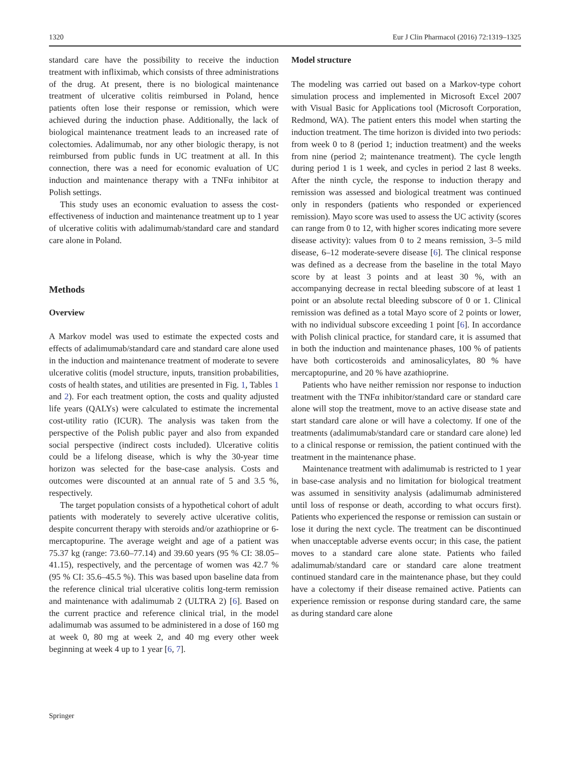1320 Eur J Clin Pharmacol (2016) 72:1319–1325
standard care have the possibility to receive the induction treatment with infliximab, which consists of three administrations of the drug. At present, there is no biological maintenance treatment of ulcerative colitis reimbursed in Poland, hence patients often lose their response or remission, which were achieved during the induction phase. Additionally, the lack of biological maintenance treatment leads to an increased rate of colectomies. Adalimumab, nor any other biologic therapy, is not reimbursed from public funds in UC treatment at all. In this connection, there was a need for economic evaluation of UC induction and maintenance therapy with a TNFα inhibitor at Polish settings.
This study uses an economic evaluation to assess the cost-effectiveness of induction and maintenance treatment up to 1 year of ulcerative colitis with adalimumab/standard care and standard care alone in Poland.
Methods
Overview
A Markov model was used to estimate the expected costs and effects of adalimumab/standard care and standard care alone used in the induction and maintenance treatment of moderate to severe ulcerative colitis (model structure, inputs, transition probabilities, costs of health states, and utilities are presented in Fig. 1, Tables 1 and 2). For each treatment option, the costs and quality adjusted life years (QALYs) were calculated to estimate the incremental cost-utility ratio (ICUR). The analysis was taken from the perspective of the Polish public payer and also from expanded social perspective (indirect costs included). Ulcerative colitis could be a lifelong disease, which is why the 30-year time horizon was selected for the base-case analysis. Costs and outcomes were discounted at an annual rate of 5 and 3.5 %, respectively.
The target population consists of a hypothetical cohort of adult patients with moderately to severely active ulcerative colitis, despite concurrent therapy with steroids and/or azathioprine or 6-mercaptopurine. The average weight and age of a patient was 75.37 kg (range: 73.60–77.14) and 39.60 years (95 % CI: 38.05–41.15), respectively, and the percentage of women was 42.7 % (95 % CI: 35.6–45.5 %). This was based upon baseline data from the reference clinical trial ulcerative colitis long-term remission and maintenance with adalimumab 2 (ULTRA 2) [6]. Based on the current practice and reference clinical trial, in the model adalimumab was assumed to be administered in a dose of 160 mg at week 0, 80 mg at week 2, and 40 mg every other week beginning at week 4 up to 1 year [6, 7].
Model structure
The modeling was carried out based on a Markov-type cohort simulation process and implemented in Microsoft Excel 2007 with Visual Basic for Applications tool (Microsoft Corporation, Redmond, WA). The patient enters this model when starting the induction treatment. The time horizon is divided into two periods: from week 0 to 8 (period 1; induction treatment) and the weeks from nine (period 2; maintenance treatment). The cycle length during period 1 is 1 week, and cycles in period 2 last 8 weeks. After the ninth cycle, the response to induction therapy and remission was assessed and biological treatment was continued only in responders (patients who responded or experienced remission). Mayo score was used to assess the UC activity (scores can range from 0 to 12, with higher scores indicating more severe disease activity): values from 0 to 2 means remission, 3–5 mild disease, 6–12 moderate-severe disease [6]. The clinical response was defined as a decrease from the baseline in the total Mayo score by at least 3 points and at least 30 %, with an accompanying decrease in rectal bleeding subscore of at least 1 point or an absolute rectal bleeding subscore of 0 or 1. Clinical remission was defined as a total Mayo score of 2 points or lower, with no individual subscore exceeding 1 point [6]. In accordance with Polish clinical practice, for standard care, it is assumed that in both the induction and maintenance phases, 100 % of patients have both corticosteroids and aminosalicylates, 80 % have mercaptopurine, and 20 % have azathioprine.
Patients who have neither remission nor response to induction treatment with the TNFα inhibitor/standard care or standard care alone will stop the treatment, move to an active disease state and start standard care alone or will have a colectomy. If one of the treatments (adalimumab/standard care or standard care alone) led to a clinical response or remission, the patient continued with the treatment in the maintenance phase.
Maintenance treatment with adalimumab is restricted to 1 year in base-case analysis and no limitation for biological treatment was assumed in sensitivity analysis (adalimumab administered until loss of response or death, according to what occurs first). Patients who experienced the response or remission can sustain or lose it during the next cycle. The treatment can be discontinued when unacceptable adverse events occur; in this case, the patient moves to a standard care alone state. Patients who failed adalimumab/standard care or standard care alone treatment continued standard care in the maintenance phase, but they could have a colectomy if their disease remained active. Patients can experience remission or response during standard care, the same as during standard care alone
Springer